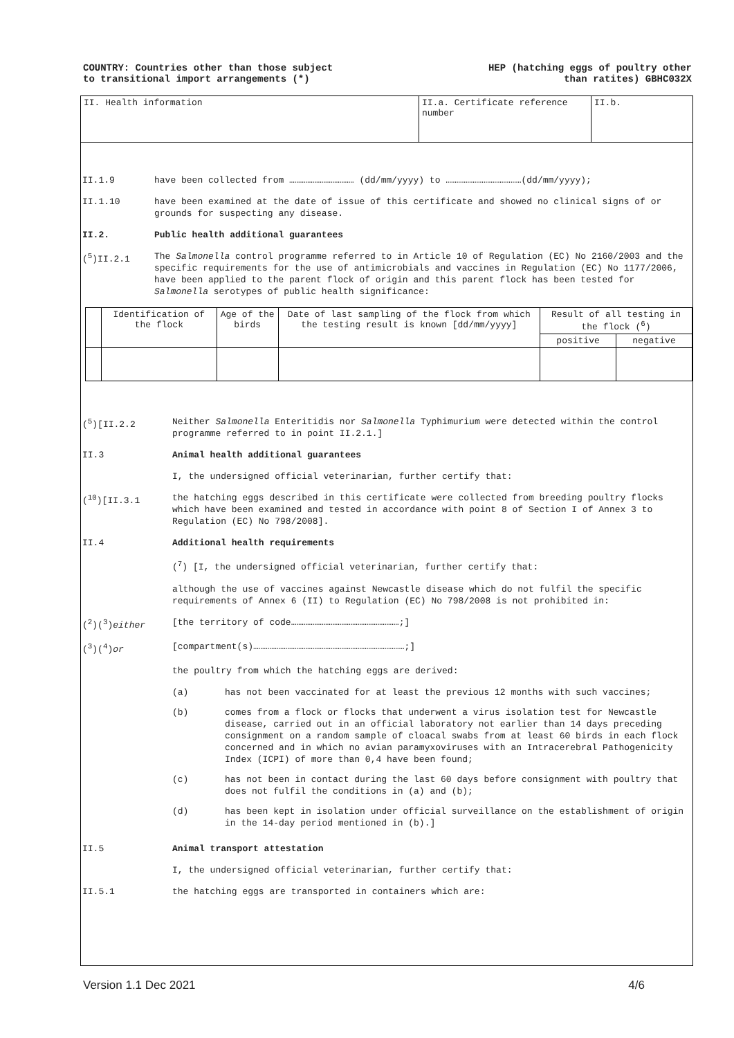COUNTRY: Countries other than those subject
to transitional import arrangements (*)
HEP (hatching eggs of poultry other
than ratites) GBHC032X
II. Health information II.a. Certificate reference number
II.b.
II.1.9 have been collected from ……………………………… (dd/mm/yyyy) to ……………………………………(dd/mm/yyyy);
II.1.10 have been examined at the date of issue of this certificate and showed no clinical signs of or grounds for suspecting any disease.
II.2. Public health additional guarantees
(<sup>5</sup>)II.2.1 The Salmonella control programme referred to in Article 10 of Regulation (EC) No 2160/2003 and the specific requirements for the use of antimicrobials and vaccines in Regulation (EC) No 1177/2006, have been applied to the parent flock of origin and this parent flock has been tested for Salmonella serotypes of public health significance:
| | Identification of the flock | Age of the birds | Date of last sampling of the flock from which the testing result is known [dd/mm/yyyy] | Result of all testing in the flock (<sup>6</sup>) | |
| --- | --- | --- | --- | --- | --- |
| | | | | positive | negative |
(<sup>5</sup>)[II.2.2 Neither Salmonella Enteritidis nor Salmonella Typhimurium were detected within the control programme referred to in point II.2.1.]
II.3 Animal health additional guarantees
I, the undersigned official veterinarian, further certify that:
(<sup>10</sup>)[II.3.1 the hatching eggs described in this certificate were collected from breeding poultry flocks which have been examined and tested in accordance with point 8 of Section I of Annex 3 to Regulation (EC) No 798/2008].
II.4 Additional health requirements
(<sup>7</sup>) [I, the undersigned official veterinarian, further certify that:
although the use of vaccines against Newcastle disease which do not fulfil the specific requirements of Annex 6 (II) to Regulation (EC) No 798/2008 is not prohibited in:
(<sup>2</sup>)(<sup>3</sup>)either [the territory of code……………………………………………………;]
(<sup>3</sup>)(<sup>4</sup>)or [compartment(s)…………………………………………………………………………;]
the poultry from which the hatching eggs are derived:
(a) has not been vaccinated for at least the previous 12 months with such vaccines;
(b) comes from a flock or flocks that underwent a virus isolation test for Newcastle disease, carried out in an official laboratory not earlier than 14 days preceding consignment on a random sample of cloacal swabs from at least 60 birds in each flock concerned and in which no avian paramyxoviruses with an Intracerebral Pathogenicity Index (ICPI) of more than 0,4 have been found;
(c) has not been in contact during the last 60 days before consignment with poultry that does not fulfil the conditions in (a) and (b);
(d) has been kept in isolation under official surveillance on the establishment of origin in the 14-day period mentioned in (b).]
II.5 Animal transport attestation
I, the undersigned official veterinarian, further certify that:
II.5.1 the hatching eggs are transported in containers which are:
Version 1.1 Dec 2021 4/6